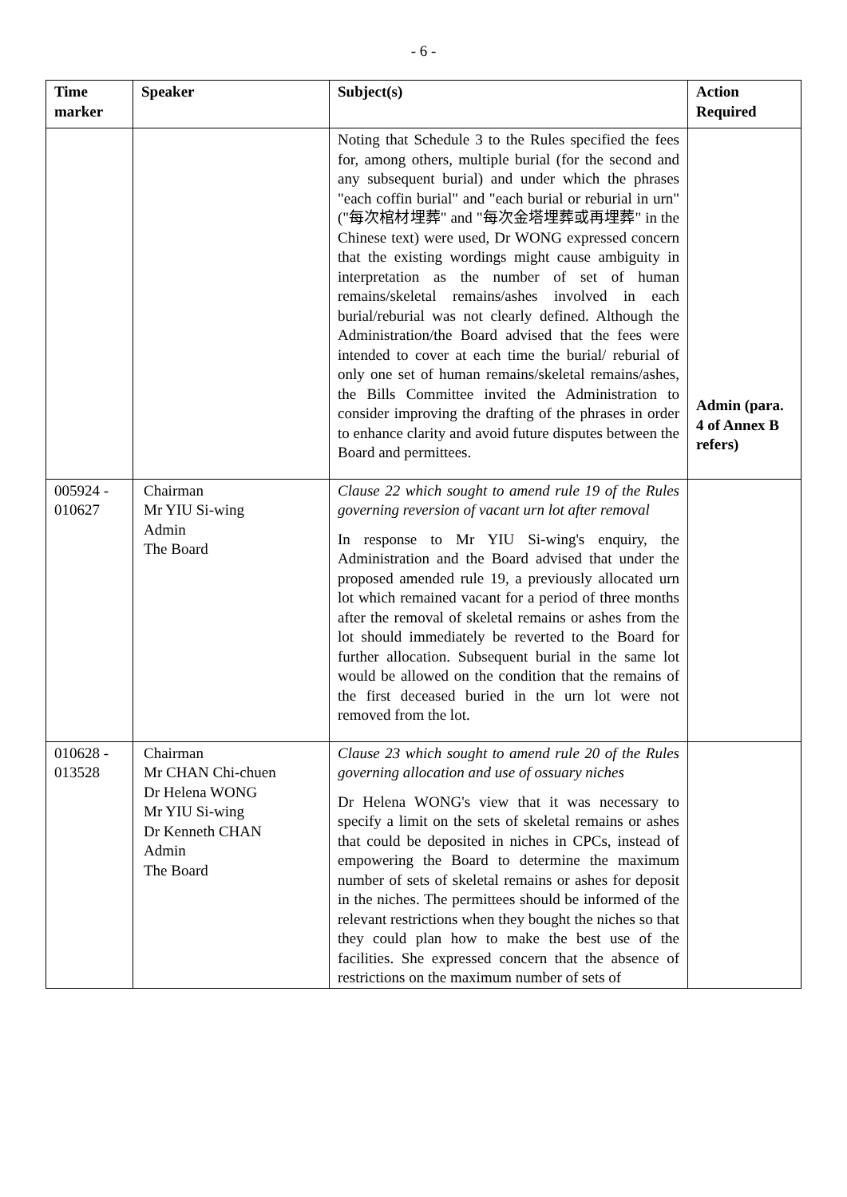- 6 -
| Time marker | Speaker | Subject(s) | Action Required |
| --- | --- | --- | --- |
| | | Noting that Schedule 3 to the Rules specified the fees for, among others, multiple burial (for the second and any subsequent burial) and under which the phrases "each coffin burial" and "each burial or reburial in urn" ("每次棺材埋葬" and "每次金塔埋葬或再埋葬" in the Chinese text) were used, Dr WONG expressed concern that the existing wordings might cause ambiguity in interpretation as the number of set of human remains/skeletal remains/ashes involved in each burial/reburial was not clearly defined. Although the Administration/the Board advised that the fees were intended to cover at each time the burial/ reburial of only one set of human remains/skeletal remains/ashes, the Bills Committee invited the Administration to consider improving the drafting of the phrases in order to enhance clarity and avoid future disputes between the Board and permittees. | Admin (para. 4 of Annex B refers) |
| 005924 - 010627 | Chairman Mr YIU Si-wing Admin The Board | Clause 22 which sought to amend rule 19 of the Rules governing reversion of vacant urn lot after removal In response to Mr YIU Si-wing's enquiry, the Administration and the Board advised that under the proposed amended rule 19, a previously allocated urn lot which remained vacant for a period of three months after the removal of skeletal remains or ashes from the lot should immediately be reverted to the Board for further allocation. Subsequent burial in the same lot would be allowed on the condition that the remains of the first deceased buried in the urn lot were not removed from the lot. | |
| 010628 - 013528 | Chairman Mr CHAN Chi-chuen Dr Helena WONG Mr YIU Si-wing Dr Kenneth CHAN Admin The Board | Clause 23 which sought to amend rule 20 of the Rules governing allocation and use of ossuary niches Dr Helena WONG's view that it was necessary to specify a limit on the sets of skeletal remains or ashes that could be deposited in niches in CPCs, instead of empowering the Board to determine the maximum number of sets of skeletal remains or ashes for deposit in the niches. The permittees should be informed of the relevant restrictions when they bought the niches so that they could plan how to make the best use of the facilities. She expressed concern that the absence of restrictions on the maximum number of sets of | |